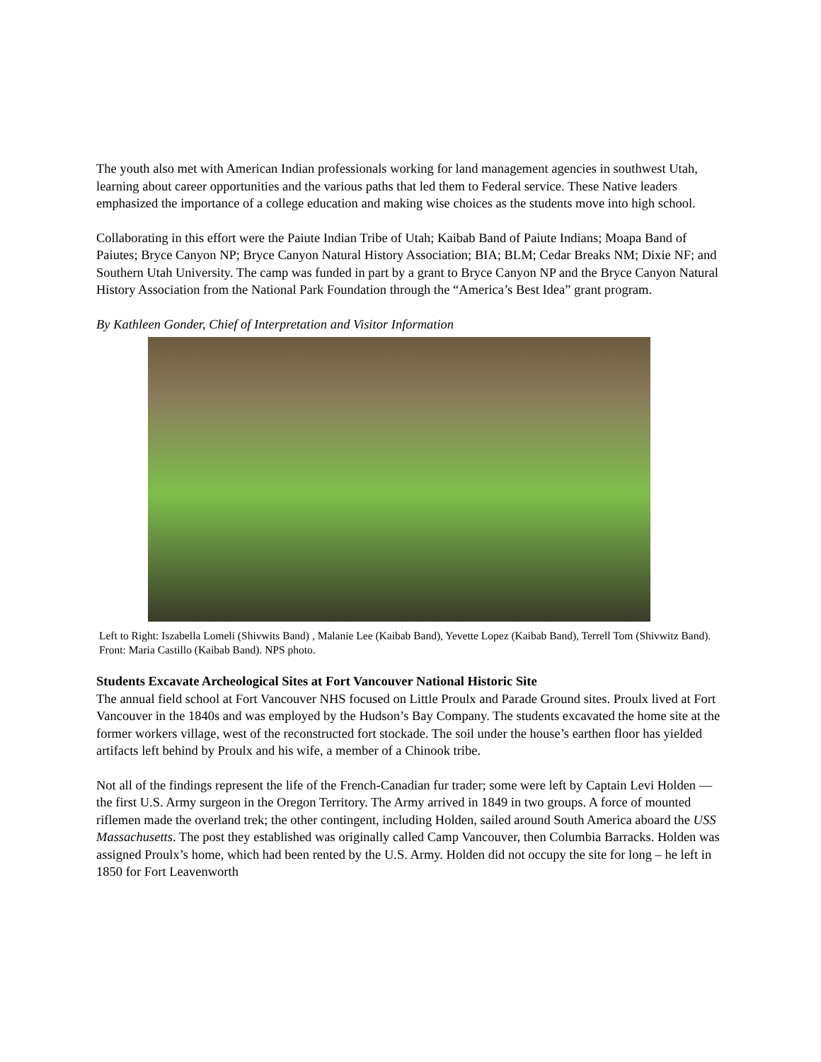The youth also met with American Indian professionals working for land management agencies in southwest Utah, learning about career opportunities and the various paths that led them to Federal service. These Native leaders emphasized the importance of a college education and making wise choices as the students move into high school.
Collaborating in this effort were the Paiute Indian Tribe of Utah; Kaibab Band of Paiute Indians; Moapa Band of Paiutes; Bryce Canyon NP; Bryce Canyon Natural History Association; BIA; BLM; Cedar Breaks NM; Dixie NF; and Southern Utah University. The camp was funded in part by a grant to Bryce Canyon NP and the Bryce Canyon Natural History Association from the National Park Foundation through the “America’s Best Idea” grant program.
By Kathleen Gonder, Chief of Interpretation and Visitor Information
Left to Right: Iszabella Lomeli (Shivwits Band) , Malanie Lee (Kaibab Band), Yevette Lopez (Kaibab Band), Terrell Tom (Shivwitz Band). Front: Maria Castillo (Kaibab Band). NPS photo.
Students Excavate Archeological Sites at Fort Vancouver National Historic Site
The annual field school at Fort Vancouver NHS focused on Little Proulx and Parade Ground sites. Proulx lived at Fort Vancouver in the 1840s and was employed by the Hudson’s Bay Company. The students excavated the home site at the former workers village, west of the reconstructed fort stockade. The soil under the house’s earthen floor has yielded artifacts left behind by Proulx and his wife, a member of a Chinook tribe.
Not all of the findings represent the life of the French-Canadian fur trader; some were left by Captain Levi Holden — the first U.S. Army surgeon in the Oregon Territory. The Army arrived in 1849 in two groups. A force of mounted riflemen made the overland trek; the other contingent, including Holden, sailed around South America aboard the USS Massachusetts. The post they established was originally called Camp Vancouver, then Columbia Barracks. Holden was assigned Proulx’s home, which had been rented by the U.S. Army. Holden did not occupy the site for long – he left in 1850 for Fort Leavenworth